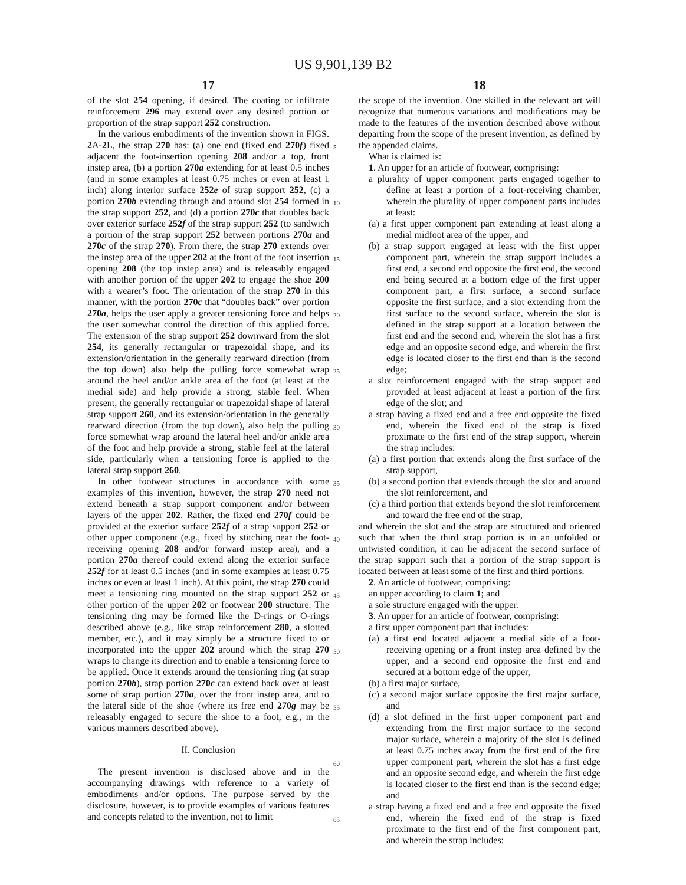US 9,901,139 B2
17
of the slot 254 opening, if desired. The coating or infiltrate reinforcement 296 may extend over any desired portion or proportion of the strap support 252 construction.
In the various embodiments of the invention shown in FIGS. 2 A-2 L, the strap 270 has: (a) one end (fixed end 270f) fixed adjacent the foot-insertion opening 208 and/or a top, front instep area, (b) a portion 270a extending for at least 0.5 inches (and in some examples at least 0.75 inches or even at least 1 inch) along interior surface 252e of strap support 252, (c) a portion 270b extending through and around slot 254 formed in the strap support 252, and (d) a portion 270c that doubles back over exterior surface 252f of the strap support 252 (to sandwich a portion of the strap support 252 between portions 270a and 270c of the strap 270). From there, the strap 270 extends over the instep area of the upper 202 at the front of the foot insertion opening 208 (the top instep area) and is releasably engaged with another portion of the upper 202 to engage the shoe 200 with a wearer’s foot. The orientation of the strap 270 in this manner, with the portion 270c that “doubles back” over portion 270a, helps the user apply a greater tensioning force and helps the user somewhat control the direction of this applied force. The extension of the strap support 252 downward from the slot 254, its generally rectangular or trapezoidal shape, and its extension/orientation in the generally rearward direction (from the top down) also help the pulling force somewhat wrap around the heel and/or ankle area of the foot (at least at the medial side) and help provide a strong, stable feel. When present, the generally rectangular or trapezoidal shape of lateral strap support 260, and its extension/orientation in the generally rearward direction (from the top down), also help the pulling force somewhat wrap around the lateral heel and/or ankle area of the foot and help provide a strong, stable feel at the lateral side, particularly when a tensioning force is applied to the lateral strap support 260.
In other footwear structures in accordance with some examples of this invention, however, the strap 270 need not extend beneath a strap support component and/or between layers of the upper 202. Rather, the fixed end 270f could be provided at the exterior surface 252f of a strap support 252 or other upper component (e.g., fixed by stitching near the foot-receiving opening 208 and/or forward instep area), and a portion 270a thereof could extend along the exterior surface 252f for at least 0.5 inches (and in some examples at least 0.75 inches or even at least 1 inch). At this point, the strap 270 could meet a tensioning ring mounted on the strap support 252 or other portion of the upper 202 or footwear 200 structure. The tensioning ring may be formed like the D-rings or O-rings described above (e.g., like strap reinforcement 280, a slotted member, etc.), and it may simply be a structure fixed to or incorporated into the upper 202 around which the strap 270 wraps to change its direction and to enable a tensioning force to be applied. Once it extends around the tensioning ring (at strap portion 270b), strap portion 270c can extend back over at least some of strap portion 270a, over the front instep area, and to the lateral side of the shoe (where its free end 270g may be releasably engaged to secure the shoe to a foot, e.g., in the various manners described above).
II. Conclusion
The present invention is disclosed above and in the accompanying drawings with reference to a variety of embodiments and/or options. The purpose served by the disclosure, however, is to provide examples of various features and concepts related to the invention, not to limit
18
the scope of the invention. One skilled in the relevant art will recognize that numerous variations and modifications may be made to the features of the invention described above without departing from the scope of the present invention, as defined by the appended claims.
What is claimed is:
1. An upper for an article of footwear, comprising:
a plurality of upper component parts engaged together to define at least a portion of a foot-receiving chamber, wherein the plurality of upper component parts includes at least:
(a) a first upper component part extending at least along a medial midfoot area of the upper, and
(b) a strap support engaged at least with the first upper component part, wherein the strap support includes a first end, a second end opposite the first end, the second end being secured at a bottom edge of the first upper component part, a first surface, a second surface opposite the first surface, and a slot extending from the first surface to the second surface, wherein the slot is defined in the strap support at a location between the first end and the second end, wherein the slot has a first edge and an opposite second edge, and wherein the first edge is located closer to the first end than is the second edge;
a slot reinforcement engaged with the strap support and provided at least adjacent at least a portion of the first edge of the slot; and
a strap having a fixed end and a free end opposite the fixed end, wherein the fixed end of the strap is fixed proximate to the first end of the strap support, wherein the strap includes:
(a) a first portion that extends along the first surface of the strap support,
(b) a second portion that extends through the slot and around the slot reinforcement, and
(c) a third portion that extends beyond the slot reinforcement and toward the free end of the strap,
and wherein the slot and the strap are structured and oriented such that when the third strap portion is in an unfolded or untwisted condition, it can lie adjacent the second surface of the strap support such that a portion of the strap support is located between at least some of the first and third portions.
2. An article of footwear, comprising:
an upper according to claim 1; and
a sole structure engaged with the upper.
3. An upper for an article of footwear, comprising:
a first upper component part that includes:
(a) a first end located adjacent a medial side of a foot-receiving opening or a front instep area defined by the upper, and a second end opposite the first end and secured at a bottom edge of the upper,
(b) a first major surface,
(c) a second major surface opposite the first major surface, and
(d) a slot defined in the first upper component part and extending from the first major surface to the second major surface, wherein a majority of the slot is defined at least 0.75 inches away from the first end of the first upper component part, wherein the slot has a first edge and an opposite second edge, and wherein the first edge is located closer to the first end than is the second edge; and
a strap having a fixed end and a free end opposite the fixed end, wherein the fixed end of the strap is fixed proximate to the first end of the first component part, and wherein the strap includes:
5
10
15
20
25
30
35
40
45
50
55
60
65